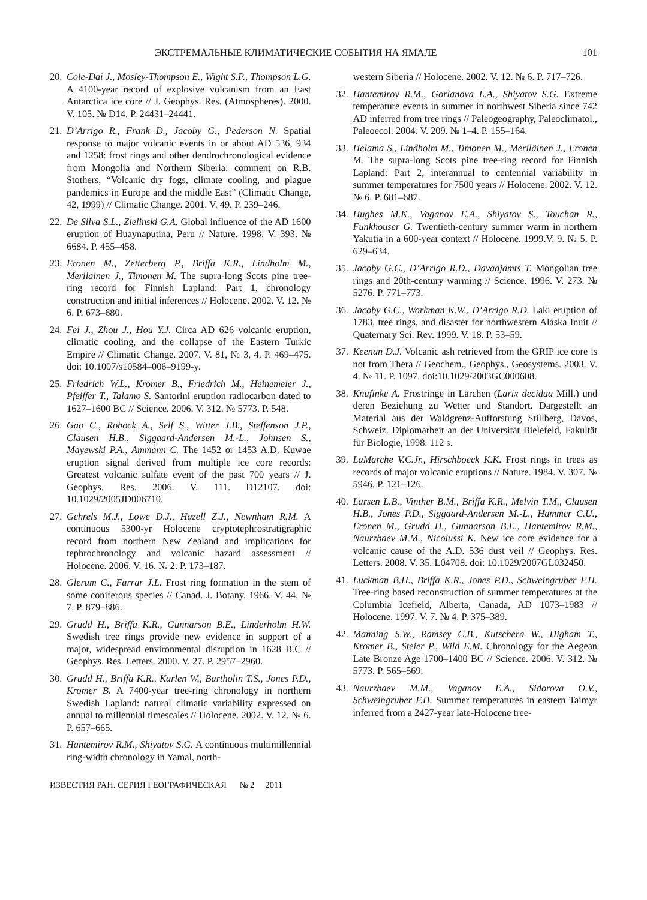ЭКСТРЕМАЛЬНЫЕ КЛИМАТИЧЕСКИЕ СОБЫТИЯ НА ЯМАЛЕ 101
20. Cole-Dai J., Mosley-Thompson E., Wight S.P., Thompson L.G. A 4100-year record of explosive volcanism from an East Antarctica ice core // J. Geophys. Res. (Atmospheres). 2000. V. 105. № D14. P. 24431–24441.
21. D’Arrigo R., Frank D., Jacoby G., Pederson N. Spatial response to major volcanic events in or about AD 536, 934 and 1258: frost rings and other dendrochronological evidence from Mongolia and Northern Siberia: comment on R.B. Stothers, “Volcanic dry fogs, climate cooling, and plague pandemics in Europe and the middle East” (Climatic Change, 42, 1999) // Climatic Change. 2001. V. 49. P. 239–246.
22. De Silva S.L., Zielinski G.A. Global influence of the AD 1600 eruption of Huaynaputina, Peru // Nature. 1998. V. 393. № 6684. P. 455–458.
23. Eronen M., Zetterberg P., Briffa K.R., Lindholm M., Merilainen J., Timonen M. The supra-long Scots pine tree-ring record for Finnish Lapland: Part 1, chronology construction and initial inferences // Holocene. 2002. V. 12. № 6. P. 673–680.
24. Fei J., Zhou J., Hou Y.J. Circa AD 626 volcanic eruption, climatic cooling, and the collapse of the Eastern Turkic Empire // Climatic Change. 2007. V. 81, № 3, 4. P. 469–475. doi: 10.1007/s10584–006–9199-y.
25. Friedrich W.L., Kromer B., Friedrich M., Heinemeier J., Pfeiffer T., Talamo S. Santorini eruption radiocarbon dated to 1627–1600 BC // Science. 2006. V. 312. № 5773. P. 548.
26. Gao C., Robock A., Self S., Witter J.B., Steffenson J.P., Clausen H.B., Siggaard-Andersen M.-L., Johnsen S., Mayewski P.A., Ammann C. The 1452 or 1453 A.D. Kuwae eruption signal derived from multiple ice core records: Greatest volcanic sulfate event of the past 700 years // J. Geophys. Res. 2006. V. 111. D12107. doi: 10.1029/2005JD006710.
27. Gehrels M.J., Lowe D.J., Hazell Z.J., Newnham R.M. A continuous 5300-yr Holocene cryptotephrostratigraphic record from northern New Zealand and implications for tephrochronology and volcanic hazard assessment // Holocene. 2006. V. 16. № 2. P. 173–187.
28. Glerum C., Farrar J.L. Frost ring formation in the stem of some coniferous species // Canad. J. Botany. 1966. V. 44. № 7. P. 879–886.
29. Grudd H., Briffa K.R., Gunnarson B.E., Linderholm H.W. Swedish tree rings provide new evidence in support of a major, widespread environmental disruption in 1628 B.C // Geophys. Res. Letters. 2000. V. 27. P. 2957–2960.
30. Grudd H., Briffa K.R., Karlen W., Bartholin T.S., Jones P.D., Kromer B. A 7400-year tree-ring chronology in northern Swedish Lapland: natural climatic variability expressed on annual to millennial timescales // Holocene. 2002. V. 12. № 6. P. 657–665.
31. Hantemirov R.M., Shiyatov S.G. A continuous multimillennial ring-width chronology in Yamal, north-
western Siberia // Holocene. 2002. V. 12. № 6. P. 717–726.
32. Hantemirov R.M., Gorlanova L.A., Shiyatov S.G. Extreme temperature events in summer in northwest Siberia since 742 AD inferred from tree rings // Paleogeography, Paleoclimatol., Paleoecol. 2004. V. 209. № 1–4. P. 155–164.
33. Helama S., Lindholm M., Timonen M., Meriläinen J., Eronen M. The supra-long Scots pine tree-ring record for Finnish Lapland: Part 2, interannual to centennial variability in summer temperatures for 7500 years // Holocene. 2002. V. 12. № 6. P. 681–687.
34. Hughes M.K., Vaganov E.A., Shiyatov S., Touchan R., Funkhouser G. Twentieth-century summer warm in northern Yakutia in a 600-year context // Holocene. 1999.V. 9. № 5. P. 629–634.
35. Jacoby G.C., D’Arrigo R.D., Davaajamts T. Mongolian tree rings and 20th-century warming // Science. 1996. V. 273. № 5276. P. 771–773.
36. Jacoby G.C., Workman K.W., D’Arrigo R.D. Laki eruption of 1783, tree rings, and disaster for northwestern Alaska Inuit // Quaternary Sci. Rev. 1999. V. 18. P. 53–59.
37. Keenan D.J. Volcanic ash retrieved from the GRIP ice core is not from Thera // Geochem., Geophys., Geosystems. 2003. V. 4. № 11. P. 1097. doi:10.1029/2003GC000608.
38. Knufinke A. Frostringe in Lärchen (Larix decidua Mill.) und deren Beziehung zu Wetter und Standort. Dargestellt an Material aus der Waldgrenz-Aufforstung Stillberg, Davos, Schweiz. Diplomarbeit an der Universität Bielefeld, Fakultät für Biologie, 1998. 112 s.
39. LaMarche V.C.Jr., Hirschboeck K.K. Frost rings in trees as records of major volcanic eruptions // Nature. 1984. V. 307. № 5946. P. 121–126.
40. Larsen L.B., Vinther B.M., Briffa K.R., Melvin T.M., Clausen H.B., Jones P.D., Siggaard-Andersen M.-L., Hammer C.U., Eronen M., Grudd H., Gunnarson B.E., Hantemirov R.M., Naurzbaev M.M., Nicolussi K. New ice core evidence for a volcanic cause of the A.D. 536 dust veil // Geophys. Res. Letters. 2008. V. 35. L04708. doi: 10.1029/2007GL032450.
41. Luckman B.H., Briffa K.R., Jones P.D., Schweingruber F.H. Tree-ring based reconstruction of summer temperatures at the Columbia Icefield, Alberta, Canada, AD 1073–1983 // Holocene. 1997. V. 7. № 4. P. 375–389.
42. Manning S.W., Ramsey C.B., Kutschera W., Higham T., Kromer B., Steier P., Wild E.M. Chronology for the Aegean Late Bronze Age 1700–1400 BC // Science. 2006. V. 312. № 5773. P. 565–569.
43. Naurzbaev M.M., Vaganov E.A., Sidorova O.V., Schweingruber F.H. Summer temperatures in eastern Taimyr inferred from a 2427-year late-Holocene tree-
ИЗВЕСТИЯ РАН. СЕРИЯ ГЕОГРАФИЧЕСКАЯ № 2 2011